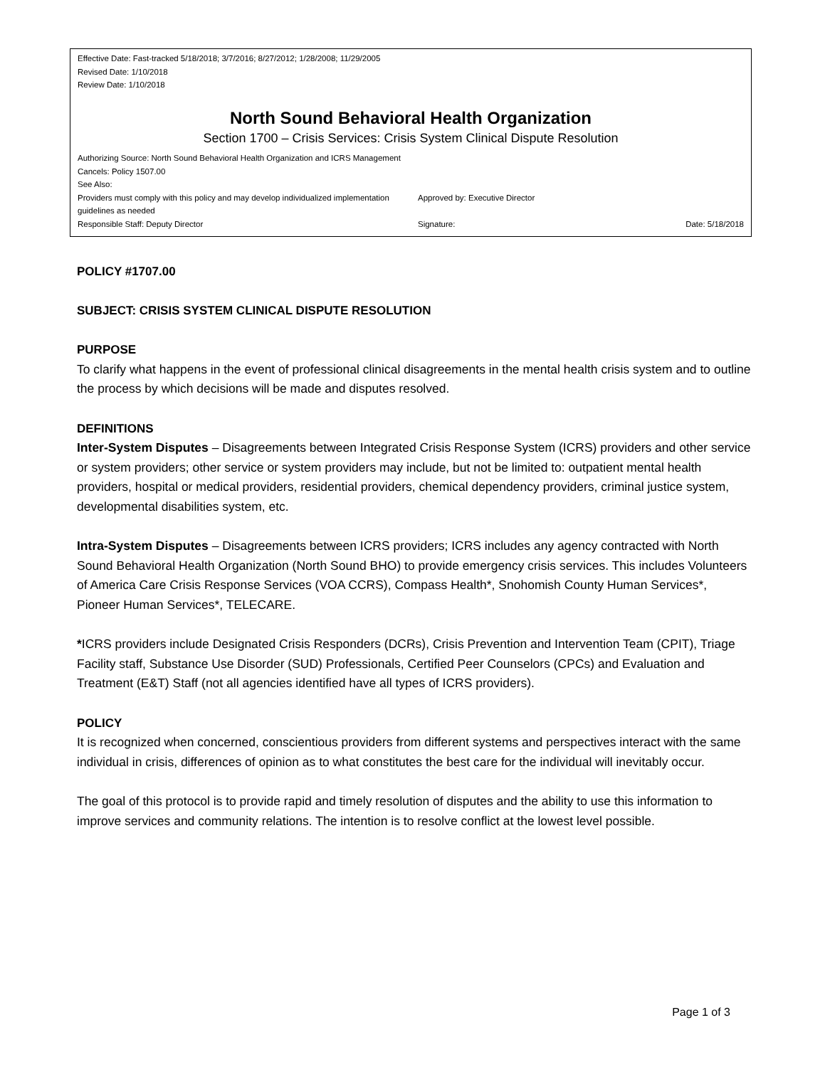Effective Date: Fast-tracked 5/18/2018; 3/7/2016; 8/27/2012; 1/28/2008; 11/29/2005
Revised Date: 1/10/2018
Review Date: 1/10/2018
North Sound Behavioral Health Organization
Section 1700 – Crisis Services: Crisis System Clinical Dispute Resolution
Authorizing Source: North Sound Behavioral Health Organization and ICRS Management
Cancels: Policy 1507.00
See Also:
Providers must comply with this policy and may develop individualized implementation guidelines as needed
Approved by: Executive Director
Responsible Staff: Deputy Director Signature: Date: 5/18/2018
POLICY #1707.00
SUBJECT: CRISIS SYSTEM CLINICAL DISPUTE RESOLUTION
PURPOSE
To clarify what happens in the event of professional clinical disagreements in the mental health crisis system and to outline the process by which decisions will be made and disputes resolved.
DEFINITIONS
Inter-System Disputes – Disagreements between Integrated Crisis Response System (ICRS) providers and other service or system providers; other service or system providers may include, but not be limited to: outpatient mental health providers, hospital or medical providers, residential providers, chemical dependency providers, criminal justice system, developmental disabilities system, etc.
Intra-System Disputes – Disagreements between ICRS providers; ICRS includes any agency contracted with North Sound Behavioral Health Organization (North Sound BHO) to provide emergency crisis services. This includes Volunteers of America Care Crisis Response Services (VOA CCRS), Compass Health*, Snohomish County Human Services*, Pioneer Human Services*, TELECARE.
*ICRS providers include Designated Crisis Responders (DCRs), Crisis Prevention and Intervention Team (CPIT), Triage Facility staff, Substance Use Disorder (SUD) Professionals, Certified Peer Counselors (CPCs) and Evaluation and Treatment (E&T) Staff (not all agencies identified have all types of ICRS providers).
POLICY
It is recognized when concerned, conscientious providers from different systems and perspectives interact with the same individual in crisis, differences of opinion as to what constitutes the best care for the individual will inevitably occur.
The goal of this protocol is to provide rapid and timely resolution of disputes and the ability to use this information to improve services and community relations. The intention is to resolve conflict at the lowest level possible.
Page 1 of 3